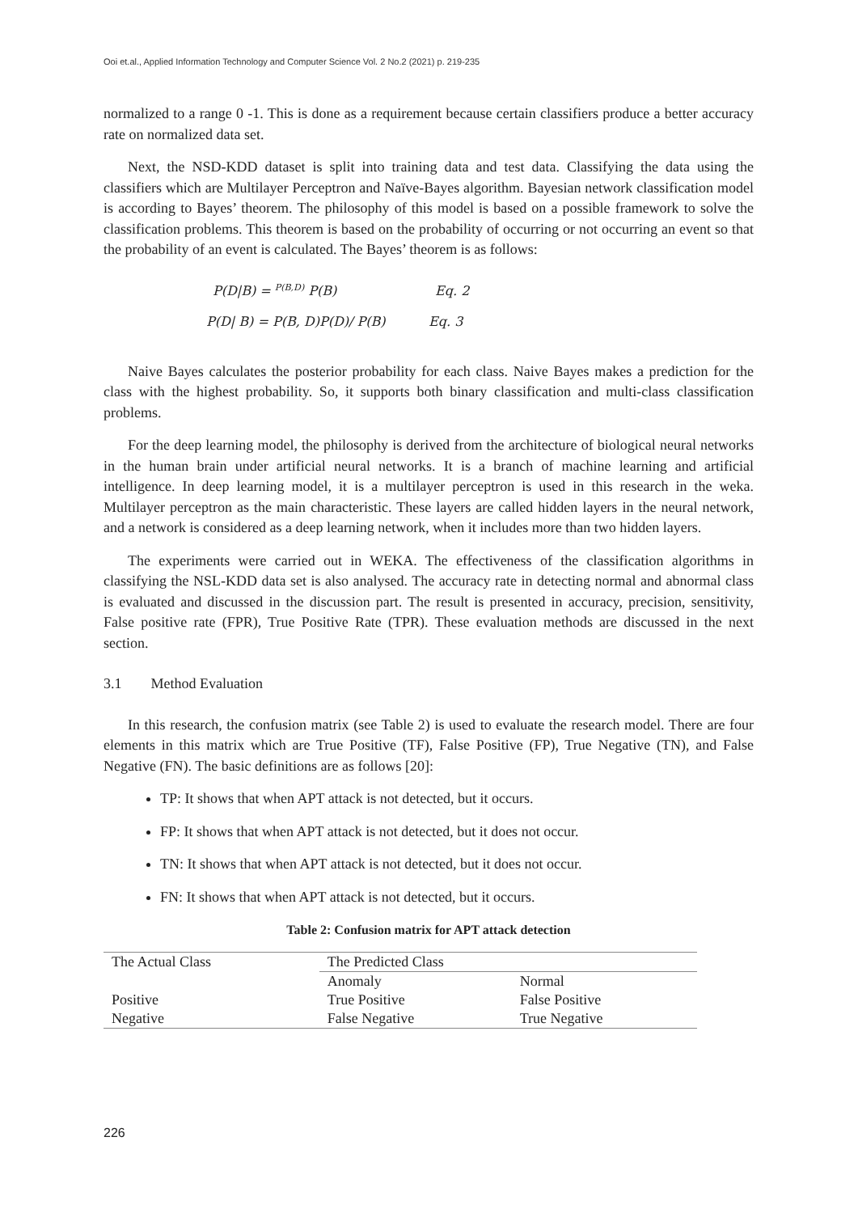Ooi et.al., Applied Information Technology and Computer Science Vol. 2 No.2 (2021) p. 219-235
normalized to a range 0 -1. This is done as a requirement because certain classifiers produce a better accuracy rate on normalized data set.
Next, the NSD-KDD dataset is split into training data and test data. Classifying the data using the classifiers which are Multilayer Perceptron and Naïve-Bayes algorithm. Bayesian network classification model is according to Bayes’ theorem. The philosophy of this model is based on a possible framework to solve the classification problems. This theorem is based on the probability of occurring or not occurring an event so that the probability of an event is calculated. The Bayes’ theorem is as follows:
P(D|B) = <sup>P(B,D)</sup> P(B) Eq. 2
P(D| B) = P(B, D)P(D)/ P(B) Eq. 3
Naive Bayes calculates the posterior probability for each class. Naive Bayes makes a prediction for the class with the highest probability. So, it supports both binary classification and multi-class classification problems.
For the deep learning model, the philosophy is derived from the architecture of biological neural networks in the human brain under artificial neural networks. It is a branch of machine learning and artificial intelligence. In deep learning model, it is a multilayer perceptron is used in this research in the weka. Multilayer perceptron as the main characteristic. These layers are called hidden layers in the neural network, and a network is considered as a deep learning network, when it includes more than two hidden layers.
The experiments were carried out in WEKA. The effectiveness of the classification algorithms in classifying the NSL-KDD data set is also analysed. The accuracy rate in detecting normal and abnormal class is evaluated and discussed in the discussion part. The result is presented in accuracy, precision, sensitivity, False positive rate (FPR), True Positive Rate (TPR). These evaluation methods are discussed in the next section.
3.1 Method Evaluation
In this research, the confusion matrix (see Table 2) is used to evaluate the research model. There are four elements in this matrix which are True Positive (TF), False Positive (FP), True Negative (TN), and False Negative (FN). The basic definitions are as follows [20]:
TP: It shows that when APT attack is not detected, but it occurs.
FP: It shows that when APT attack is not detected, but it does not occur.
TN: It shows that when APT attack is not detected, but it does not occur.
FN: It shows that when APT attack is not detected, but it occurs.
Table 2: Confusion matrix for APT attack detection
| The Actual Class | The Predicted Class | |
| | Anomaly | Normal |
| Positive | True Positive | False Positive |
| Negative | False Negative | True Negative |
226